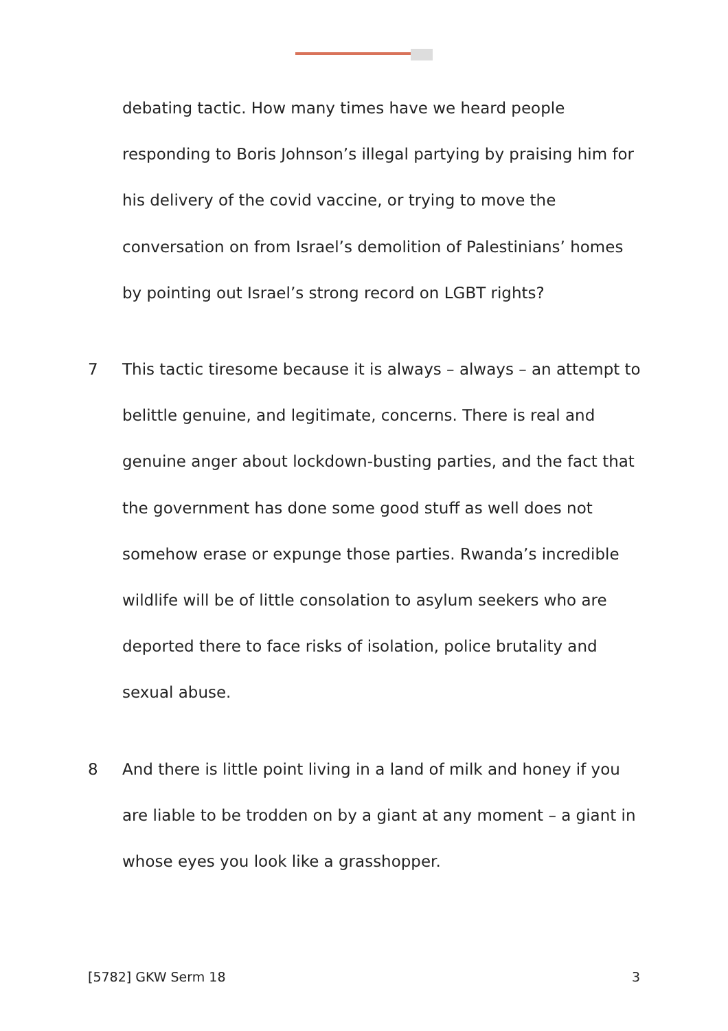debating tactic. How many times have we heard people responding to Boris Johnson’s illegal partying by praising him for his delivery of the covid vaccine, or trying to move the conversation on from Israel’s demolition of Palestinians’ homes by pointing out Israel’s strong record on LGBT rights?
7 This tactic tiresome because it is always – always – an attempt to belittle genuine, and legitimate, concerns. There is real and genuine anger about lockdown-busting parties, and the fact that the government has done some good stuff as well does not somehow erase or expunge those parties. Rwanda’s incredible wildlife will be of little consolation to asylum seekers who are deported there to face risks of isolation, police brutality and sexual abuse.
8 And there is little point living in a land of milk and honey if you are liable to be trodden on by a giant at any moment – a giant in whose eyes you look like a grasshopper.
[5782] GKW Serm 18 3